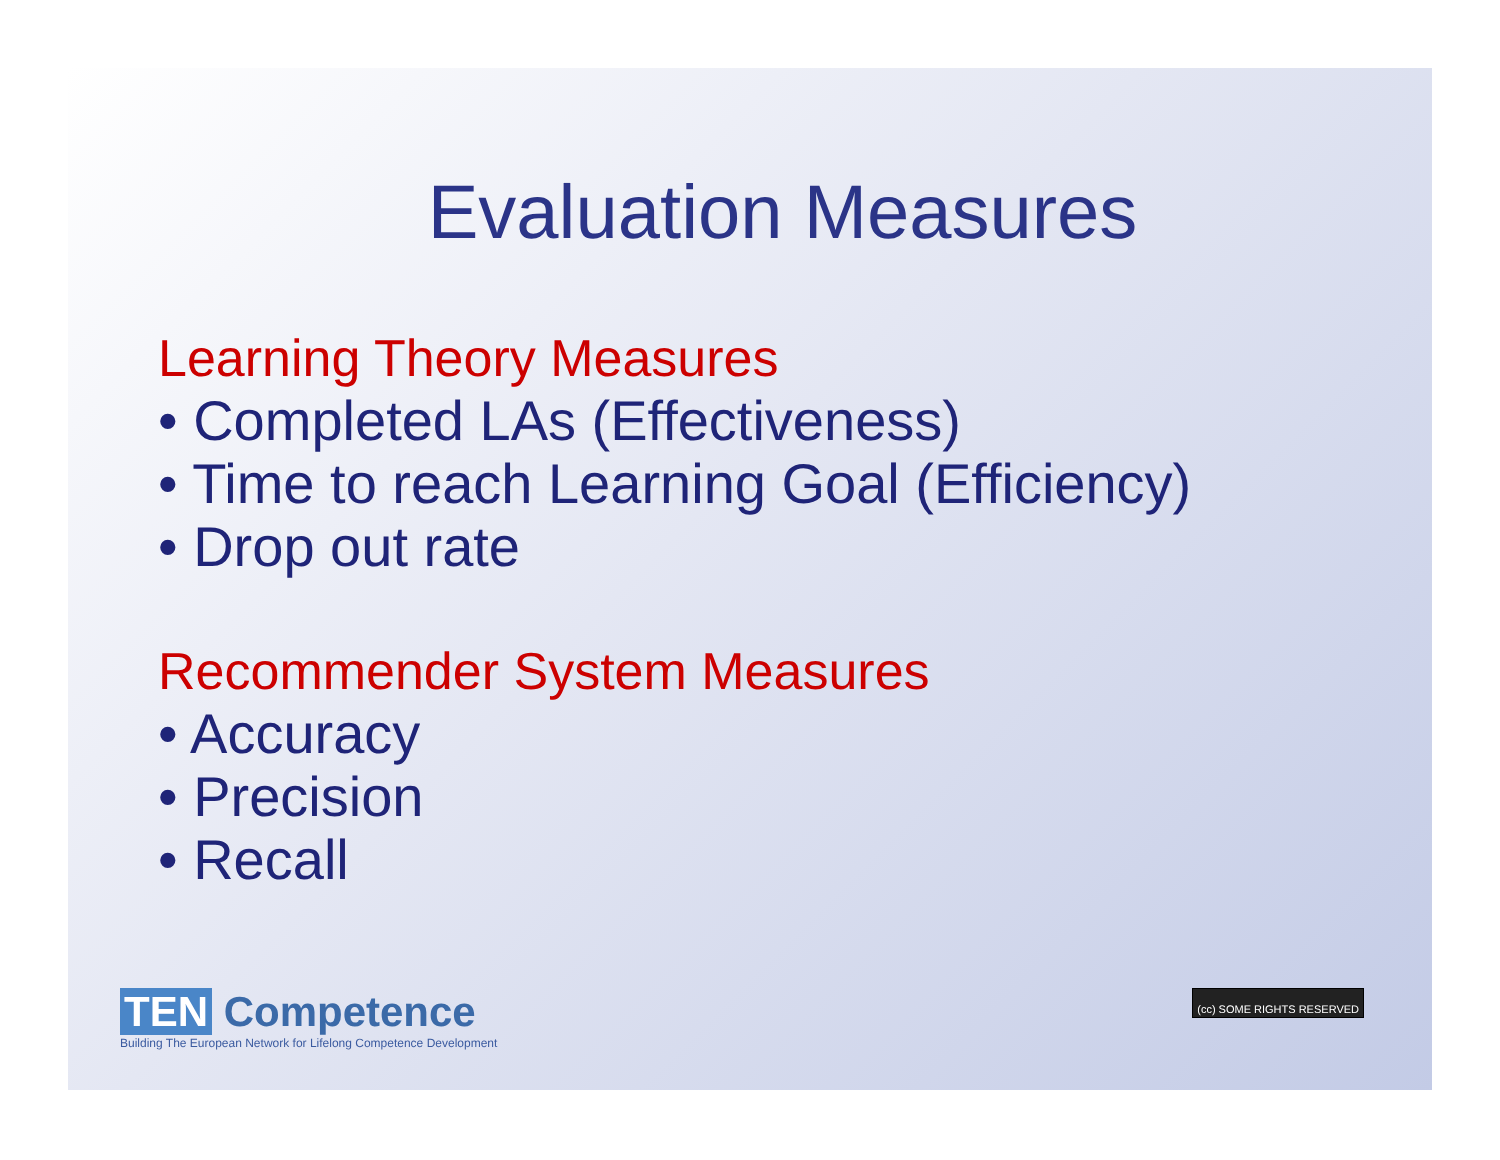Evaluation Measures
Learning Theory Measures
• Completed LAs (Effectiveness)
• Time to reach Learning Goal (Efficiency)
• Drop out rate
Recommender System Measures
• Accuracy
• Precision
• Recall
TEN Competence
Building The European Network for Lifelong Competence Development
(cc) SOME RIGHTS RESERVED